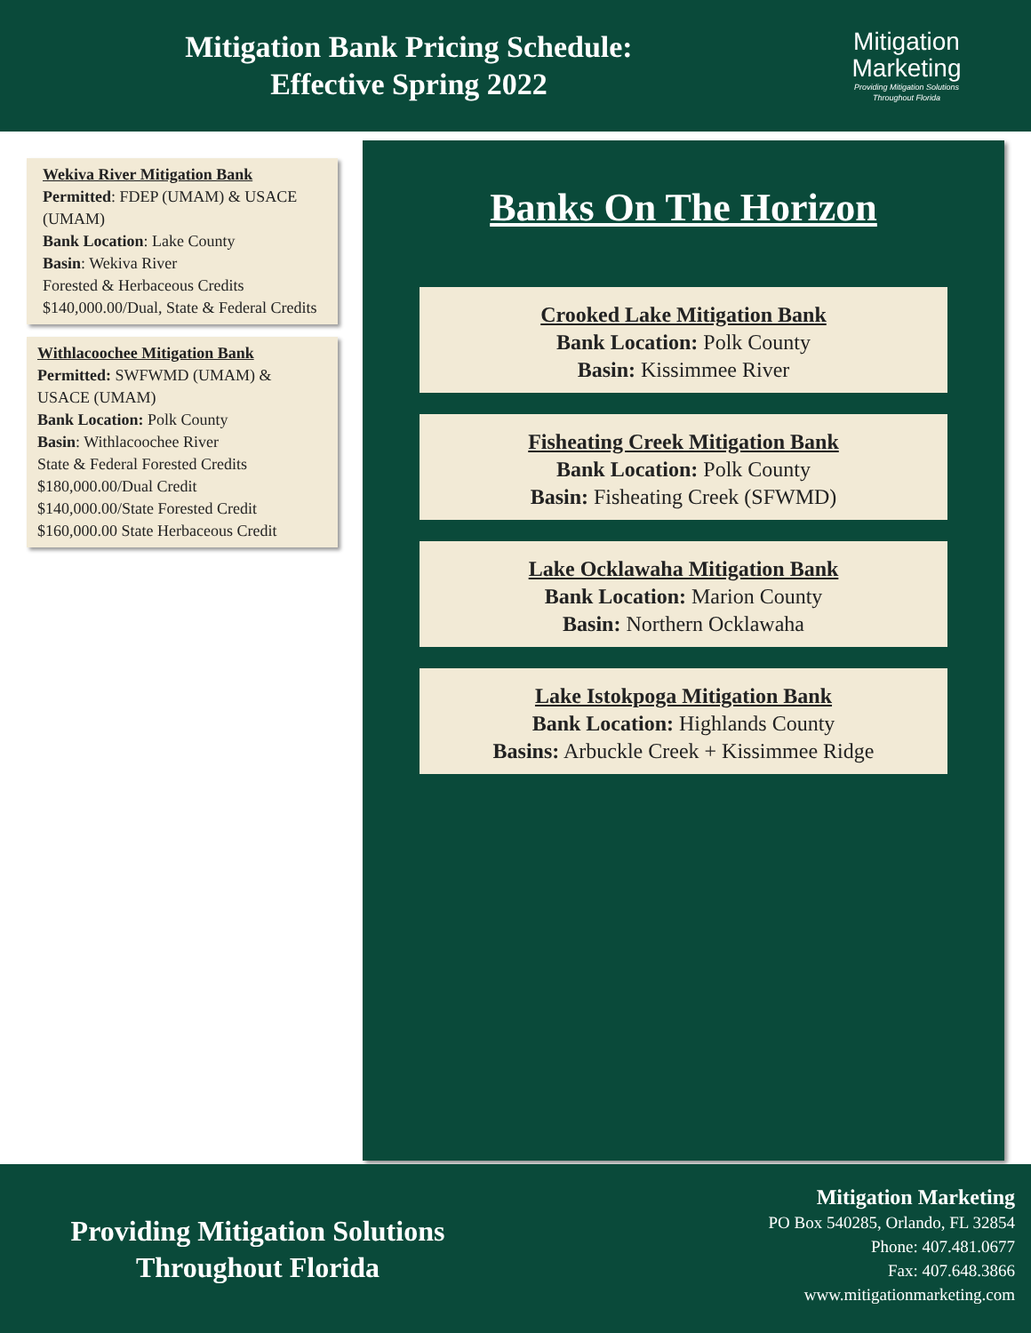Mitigation Bank Pricing Schedule: Effective Spring 2022
Mitigation
Marketing
Providing Mitigation Solutions
Throughout Florida
Wekiva River Mitigation Bank
Permitted: FDEP (UMAM) & USACE (UMAM)
Bank Location: Lake County
Basin: Wekiva River
Forested & Herbaceous Credits
$140,000.00/Dual, State & Federal Credits
Withlacoochee Mitigation Bank
Permitted: SWFWMD (UMAM) & USACE (UMAM)
Bank Location: Polk County
Basin: Withlacoochee River
State & Federal Forested Credits
$180,000.00/Dual Credit
$140,000.00/State Forested Credit
$160,000.00 State Herbaceous Credit
Banks On The Horizon
Crooked Lake Mitigation Bank
Bank Location: Polk County
Basin: Kissimmee River
Fisheating Creek Mitigation Bank
Bank Location: Polk County
Basin: Fisheating Creek (SFWMD)
Lake Ocklawaha Mitigation Bank
Bank Location: Marion County
Basin: Northern Ocklawaha
Lake Istokpoga Mitigation Bank
Bank Location: Highlands County
Basins: Arbuckle Creek + Kissimmee Ridge
Providing Mitigation Solutions
Throughout Florida
Mitigation Marketing
PO Box 540285, Orlando, FL 32854
Phone: 407.481.0677
Fax: 407.648.3866
www.mitigationmarketing.com